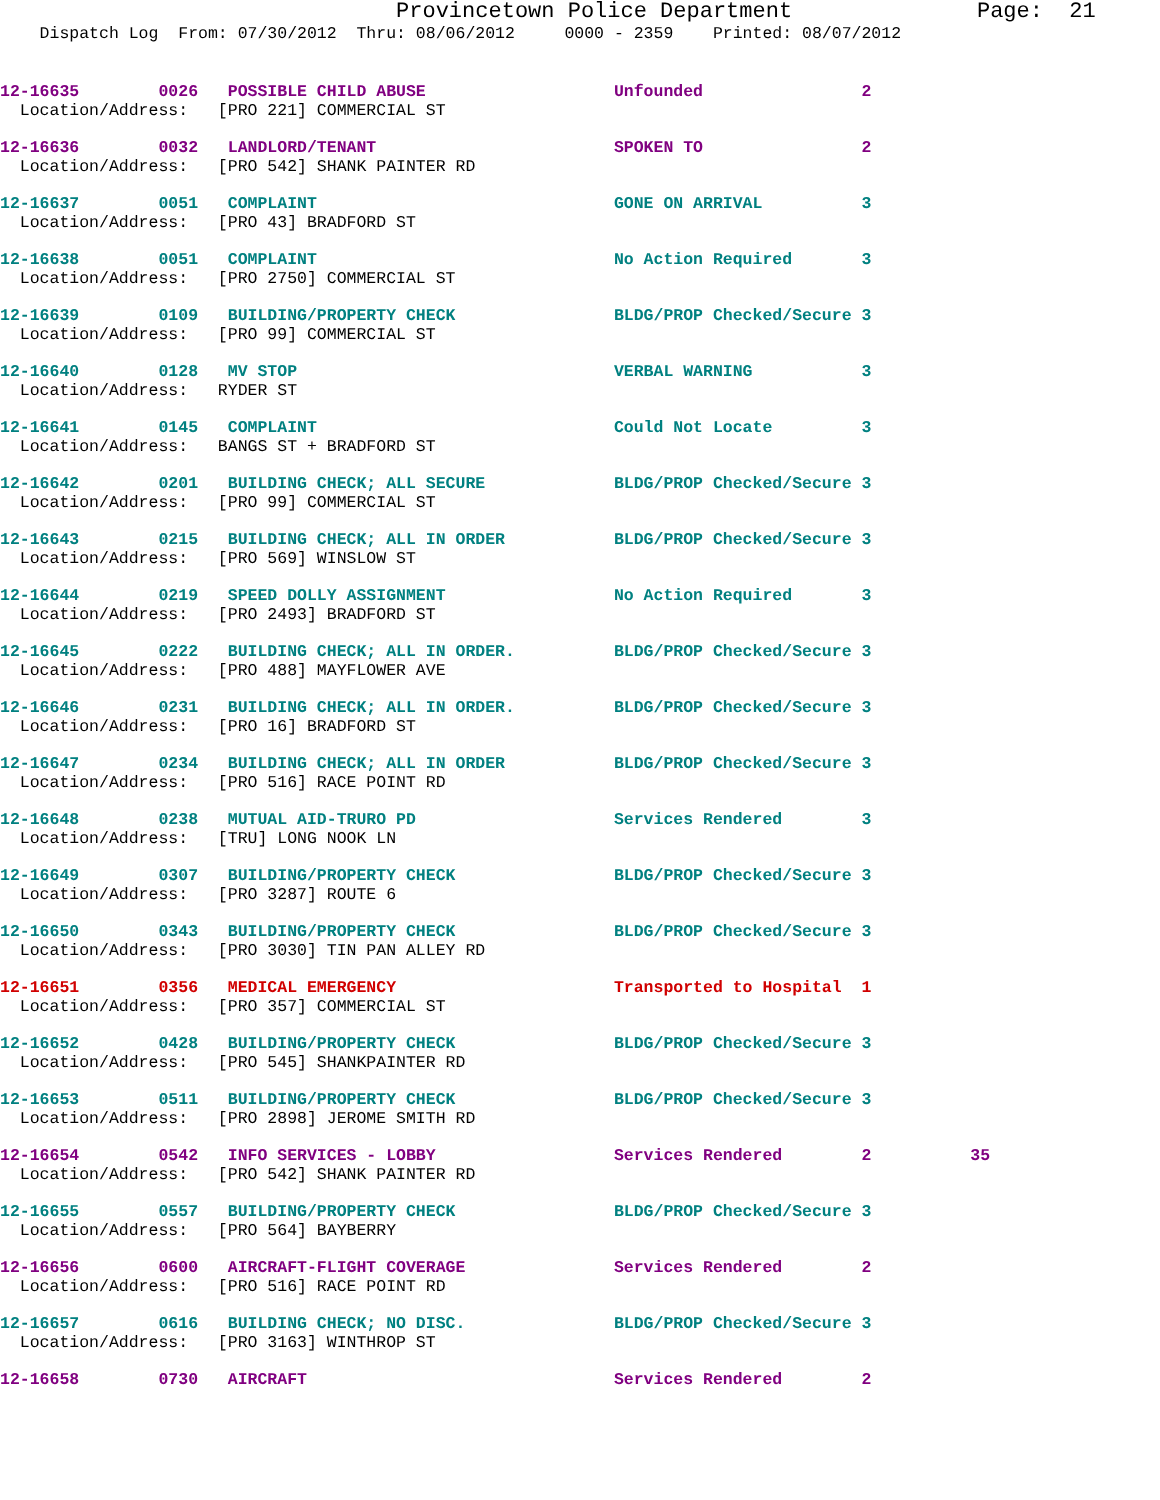Provincetown Police Department Page: 21
Dispatch Log From: 07/30/2012 Thru: 08/06/2012 0000 - 2359 Printed: 08/07/2012
12-16635 0026 POSSIBLE CHILD ABUSE Unfounded 2 Location/Address: [PRO 221] COMMERCIAL ST
12-16636 0032 LANDLORD/TENANT SPOKEN TO 2 Location/Address: [PRO 542] SHANK PAINTER RD
12-16637 0051 COMPLAINT GONE ON ARRIVAL 3 Location/Address: [PRO 43] BRADFORD ST
12-16638 0051 COMPLAINT No Action Required 3 Location/Address: [PRO 2750] COMMERCIAL ST
12-16639 0109 BUILDING/PROPERTY CHECK BLDG/PROP Checked/Secure 3 Location/Address: [PRO 99] COMMERCIAL ST
12-16640 0128 MV STOP VERBAL WARNING 3 Location/Address: RYDER ST
12-16641 0145 COMPLAINT Could Not Locate 3 Location/Address: BANGS ST + BRADFORD ST
12-16642 0201 BUILDING CHECK; ALL SECURE BLDG/PROP Checked/Secure 3 Location/Address: [PRO 99] COMMERCIAL ST
12-16643 0215 BUILDING CHECK; ALL IN ORDER BLDG/PROP Checked/Secure 3 Location/Address: [PRO 569] WINSLOW ST
12-16644 0219 SPEED DOLLY ASSIGNMENT No Action Required 3 Location/Address: [PRO 2493] BRADFORD ST
12-16645 0222 BUILDING CHECK; ALL IN ORDER. BLDG/PROP Checked/Secure 3 Location/Address: [PRO 488] MAYFLOWER AVE
12-16646 0231 BUILDING CHECK; ALL IN ORDER. BLDG/PROP Checked/Secure 3 Location/Address: [PRO 16] BRADFORD ST
12-16647 0234 BUILDING CHECK; ALL IN ORDER BLDG/PROP Checked/Secure 3 Location/Address: [PRO 516] RACE POINT RD
12-16648 0238 MUTUAL AID-TRURO PD Services Rendered 3 Location/Address: [TRU] LONG NOOK LN
12-16649 0307 BUILDING/PROPERTY CHECK BLDG/PROP Checked/Secure 3 Location/Address: [PRO 3287] ROUTE 6
12-16650 0343 BUILDING/PROPERTY CHECK BLDG/PROP Checked/Secure 3 Location/Address: [PRO 3030] TIN PAN ALLEY RD
12-16651 0356 MEDICAL EMERGENCY Transported to Hospital 1 Location/Address: [PRO 357] COMMERCIAL ST
12-16652 0428 BUILDING/PROPERTY CHECK BLDG/PROP Checked/Secure 3 Location/Address: [PRO 545] SHANKPAINTER RD
12-16653 0511 BUILDING/PROPERTY CHECK BLDG/PROP Checked/Secure 3 Location/Address: [PRO 2898] JEROME SMITH RD
12-16654 0542 INFO SERVICES - LOBBY Services Rendered 2 35 Location/Address: [PRO 542] SHANK PAINTER RD
12-16655 0557 BUILDING/PROPERTY CHECK BLDG/PROP Checked/Secure 3 Location/Address: [PRO 564] BAYBERRY
12-16656 0600 AIRCRAFT-FLIGHT COVERAGE Services Rendered 2 Location/Address: [PRO 516] RACE POINT RD
12-16657 0616 BUILDING CHECK; NO DISC. BLDG/PROP Checked/Secure 3 Location/Address: [PRO 3163] WINTHROP ST
12-16658 0730 AIRCRAFT Services Rendered 2